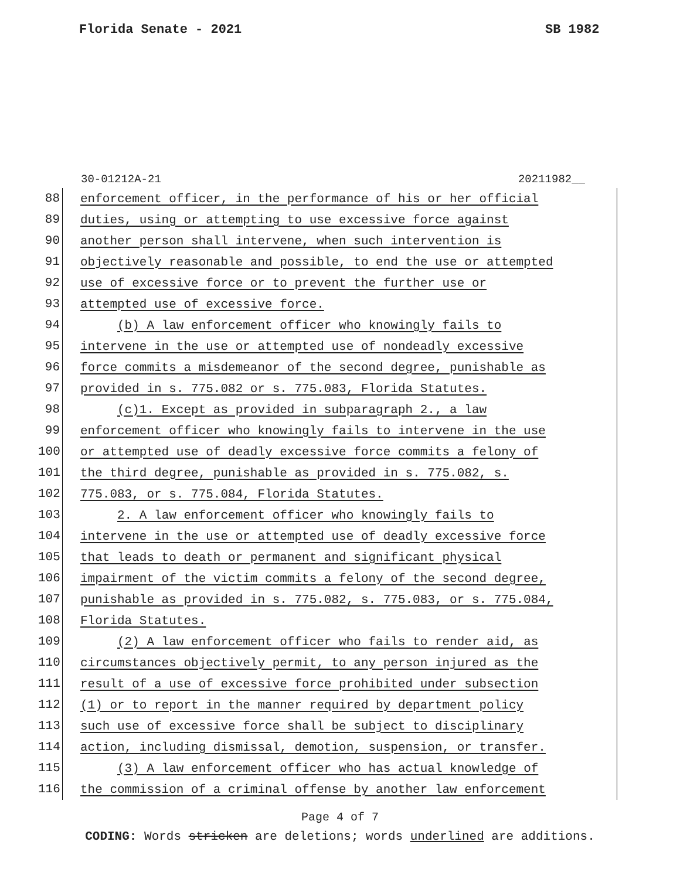Florida Senate - 2021 SB 1982
30-01212A-21 20211982__
88 enforcement officer, in the performance of his or her official
89 duties, using or attempting to use excessive force against
90 another person shall intervene, when such intervention is
91 objectively reasonable and possible, to end the use or attempted
92 use of excessive force or to prevent the further use or
93 attempted use of excessive force.
94 (b) A law enforcement officer who knowingly fails to
95 intervene in the use or attempted use of nondeadly excessive
96 force commits a misdemeanor of the second degree, punishable as
97 provided in s. 775.082 or s. 775.083, Florida Statutes.
98 (c)1. Except as provided in subparagraph 2., a law
99 enforcement officer who knowingly fails to intervene in the use
100 or attempted use of deadly excessive force commits a felony of
101 the third degree, punishable as provided in s. 775.082, s.
102 775.083, or s. 775.084, Florida Statutes.
103 2. A law enforcement officer who knowingly fails to
104 intervene in the use or attempted use of deadly excessive force
105 that leads to death or permanent and significant physical
106 impairment of the victim commits a felony of the second degree,
107 punishable as provided in s. 775.082, s. 775.083, or s. 775.084,
108 Florida Statutes.
109 (2) A law enforcement officer who fails to render aid, as
110 circumstances objectively permit, to any person injured as the
111 result of a use of excessive force prohibited under subsection
112 (1) or to report in the manner required by department policy
113 such use of excessive force shall be subject to disciplinary
114 action, including dismissal, demotion, suspension, or transfer.
115 (3) A law enforcement officer who has actual knowledge of
116 the commission of a criminal offense by another law enforcement
Page 4 of 7
CODING: Words stricken are deletions; words underlined are additions.